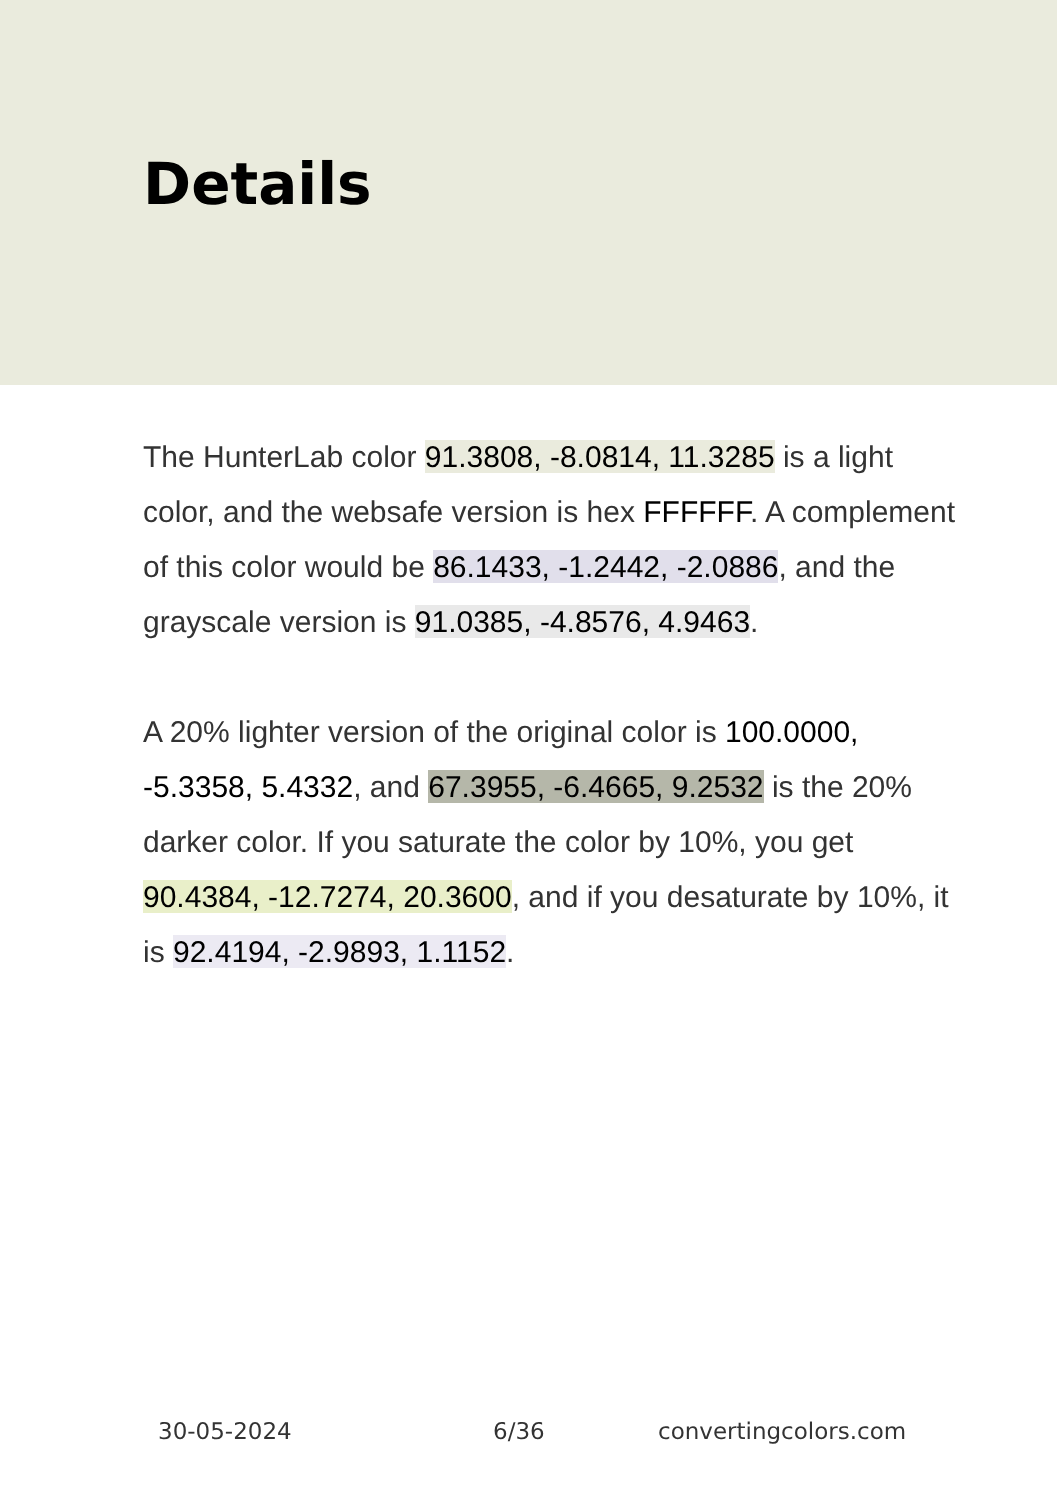Details
The HunterLab color 91.3808, -8.0814, 11.3285 is a light color, and the websafe version is hex FFFFFF. A complement of this color would be 86.1433, -1.2442, -2.0886, and the grayscale version is 91.0385, -4.8576, 4.9463.
A 20% lighter version of the original color is 100.0000, -5.3358, 5.4332, and 67.3955, -6.4665, 9.2532 is the 20% darker color. If you saturate the color by 10%, you get 90.4384, -12.7274, 20.3600, and if you desaturate by 10%, it is 92.4194, -2.9893, 1.1152.
30-05-2024 6/36 convertingcolors.com